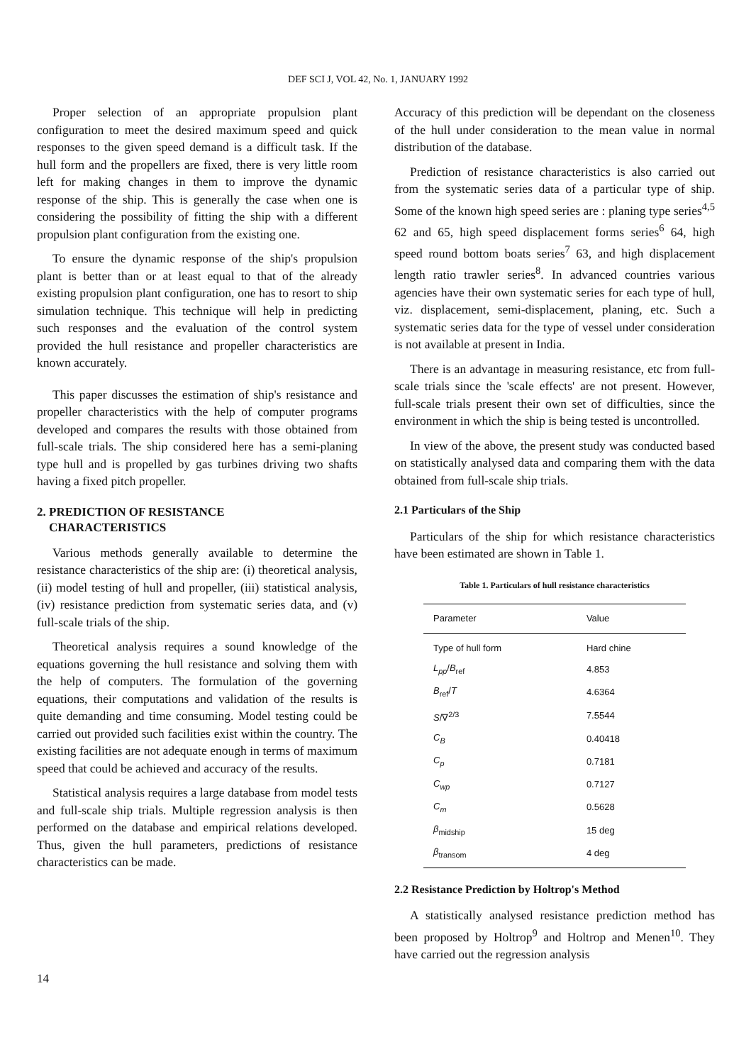DEF SCI J, VOL 42, No. 1, JANUARY 1992
Proper selection of an appropriate propulsion plant configuration to meet the desired maximum speed and quick responses to the given speed demand is a difficult task. If the hull form and the propellers are fixed, there is very little room left for making changes in them to improve the dynamic response of the ship. This is generally the case when one is considering the possibility of fitting the ship with a different propulsion plant configuration from the existing one.
To ensure the dynamic response of the ship's propulsion plant is better than or at least equal to that of the already existing propulsion plant configuration, one has to resort to ship simulation technique. This technique will help in predicting such responses and the evaluation of the control system provided the hull resistance and propeller characteristics are known accurately.
This paper discusses the estimation of ship's resistance and propeller characteristics with the help of computer programs developed and compares the results with those obtained from full-scale trials. The ship considered here has a semi-planing type hull and is propelled by gas turbines driving two shafts having a fixed pitch propeller.
2. PREDICTION OF RESISTANCE
CHARACTERISTICS
Various methods generally available to determine the resistance characteristics of the ship are: (i) theoretical analysis, (ii) model testing of hull and propeller, (iii) statistical analysis, (iv) resistance prediction from systematic series data, and (v) full-scale trials of the ship.
Theoretical analysis requires a sound knowledge of the equations governing the hull resistance and solving them with the help of computers. The formulation of the governing equations, their computations and validation of the results is quite demanding and time consuming. Model testing could be carried out provided such facilities exist within the country. The existing facilities are not adequate enough in terms of maximum speed that could be achieved and accuracy of the results.
Statistical analysis requires a large database from model tests and full-scale ship trials. Multiple regression analysis is then performed on the database and empirical relations developed. Thus, given the hull parameters, predictions of resistance characteristics can be made.
Accuracy of this prediction will be dependant on the closeness of the hull under consideration to the mean value in normal distribution of the database.
Prediction of resistance characteristics is also carried out from the systematic series data of a particular type of ship. Some of the known high speed series are : planing type series<sup>4,5</sup> 62 and 65, high speed displacement forms series<sup>6</sup> 64, high speed round bottom boats series<sup>7</sup> 63, and high displacement length ratio trawler series<sup>8</sup>. In advanced countries various agencies have their own systematic series for each type of hull, viz. displacement, semi-displacement, planing, etc. Such a systematic series data for the type of vessel under consideration is not available at present in India.
There is an advantage in measuring resistance, etc from full-scale trials since the 'scale effects' are not present. However, full-scale trials present their own set of difficulties, since the environment in which the ship is being tested is uncontrolled.
In view of the above, the present study was conducted based on statistically analysed data and comparing them with the data obtained from full-scale ship trials.
2.1 Particulars of the Ship
Particulars of the ship for which resistance characteristics have been estimated are shown in Table 1.
Table 1. Particulars of hull resistance characteristics
| Parameter | Value |
| --- | --- |
| Type of hull form | Hard chine |
| L<sub>pp</sub> / B<sub>ref</sub> | 4.853 |
| B<sub>ref</sub>/ T | 4.6364 |
| S /∇<sup>2/3</sup> | 7.5544 |
| C<sub>B</sub> | 0.40418 |
| C<sub>p</sub> | 0.7181 |
| C<sub>wp</sub> | 0.7127 |
| C<sub>m</sub> | 0.5628 |
| β<sub>midship</sub> | 15 deg |
| β<sub>transom</sub> | 4 deg |
2.2 Resistance Prediction by Holtrop's Method
A statistically analysed resistance prediction method has been proposed by Holtrop<sup>9</sup> and Holtrop and Menen<sup>10</sup>. They have carried out the regression analysis
14